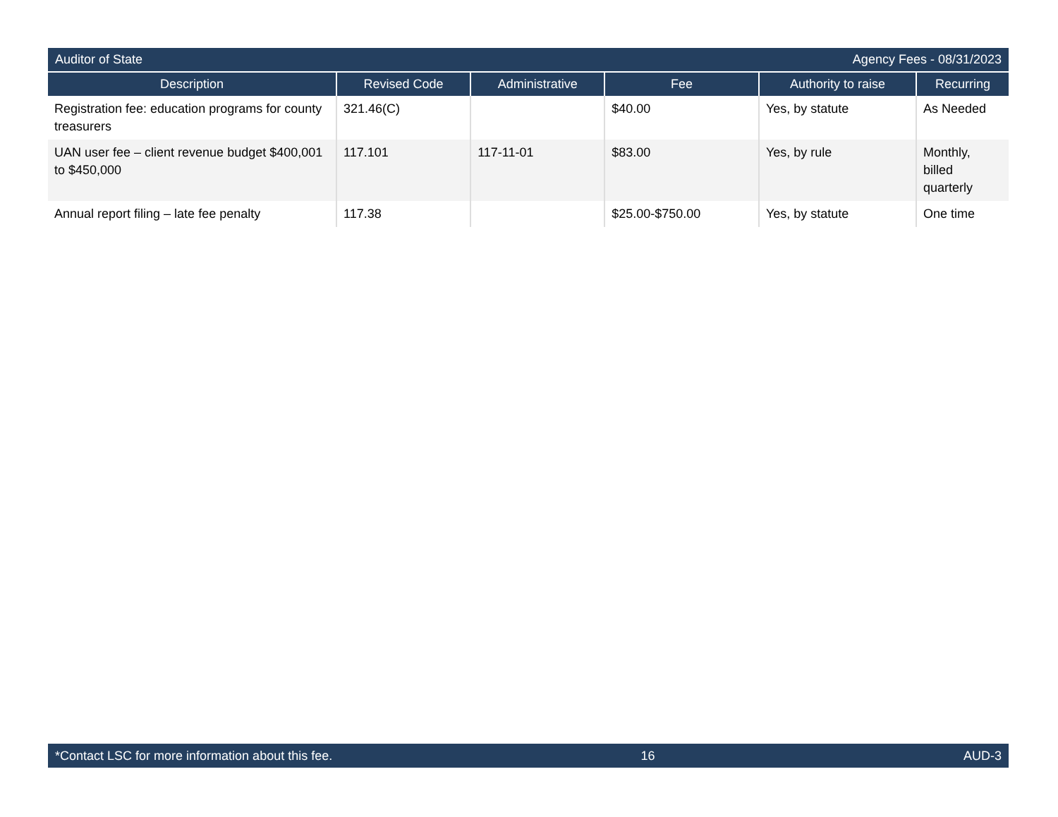Auditor of State Agency Fees - 08/31/2023
| Description | Revised Code | Administrative | Fee | Authority to raise | Recurring |
| --- | --- | --- | --- | --- | --- |
| Registration fee: education programs for county treasurers | 321.46(C) | | $40.00 | Yes, by statute | As Needed |
| UAN user fee – client revenue budget $400,001 to $450,000 | 117.101 | 117-11-01 | $83.00 | Yes, by rule | Monthly, billed quarterly |
| Annual report filing – late fee penalty | 117.38 | | $25.00-$750.00 | Yes, by statute | One time |
*Contact LSC for more information about this fee. 16 AUD-3